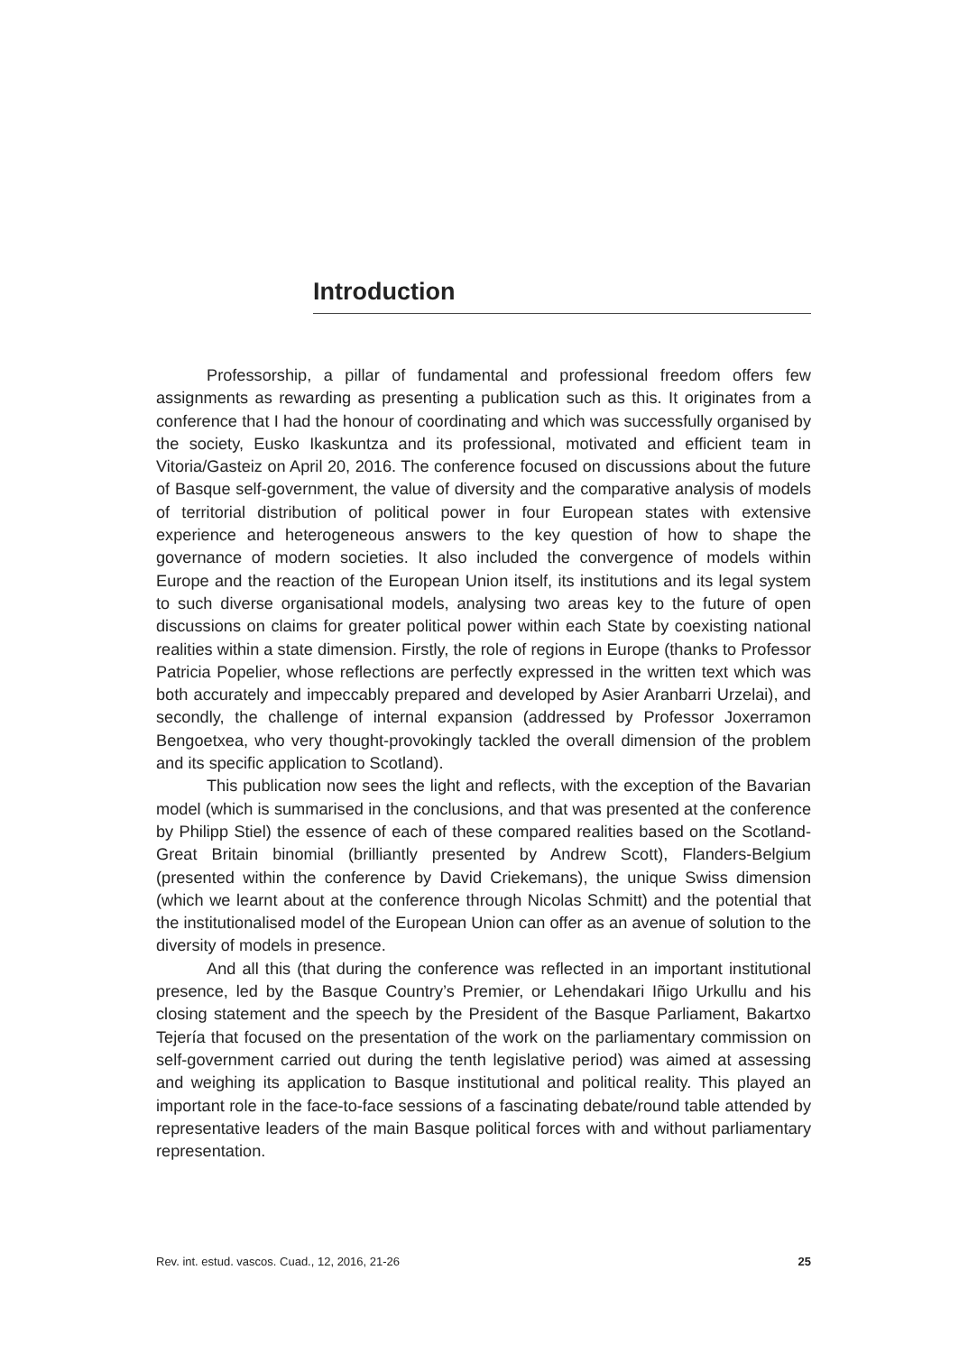Introduction
Professorship, a pillar of fundamental and professional freedom offers few assignments as rewarding as presenting a publication such as this. It originates from a conference that I had the honour of coordinating and which was successfully organised by the society, Eusko Ikaskuntza and its professional, motivated and efficient team in Vitoria/Gasteiz on April 20, 2016. The conference focused on discussions about the future of Basque self-government, the value of diversity and the comparative analysis of models of territorial distribution of political power in four European states with extensive experience and heterogeneous answers to the key question of how to shape the governance of modern societies. It also included the convergence of models within Europe and the reaction of the European Union itself, its institutions and its legal system to such diverse organisational models, analysing two areas key to the future of open discussions on claims for greater political power within each State by coexisting national realities within a state dimension. Firstly, the role of regions in Europe (thanks to Professor Patricia Popelier, whose reflections are perfectly expressed in the written text which was both accurately and impeccably prepared and developed by Asier Aranbarri Urzelai), and secondly, the challenge of internal expansion (addressed by Professor Joxerramon Bengoetxea, who very thought-provokingly tackled the overall dimension of the problem and its specific application to Scotland).
This publication now sees the light and reflects, with the exception of the Bavarian model (which is summarised in the conclusions, and that was presented at the conference by Philipp Stiel) the essence of each of these compared realities based on the Scotland-Great Britain binomial (brilliantly presented by Andrew Scott), Flanders-Belgium (presented within the conference by David Criekemans), the unique Swiss dimension (which we learnt about at the conference through Nicolas Schmitt) and the potential that the institutionalised model of the European Union can offer as an avenue of solution to the diversity of models in presence.
And all this (that during the conference was reflected in an important institutional presence, led by the Basque Country’s Premier, or Lehendakari Iñigo Urkullu and his closing statement and the speech by the President of the Basque Parliament, Bakartxo Tejería that focused on the presentation of the work on the parliamentary commission on self-government carried out during the tenth legislative period) was aimed at assessing and weighing its application to Basque institutional and political reality. This played an important role in the face-to-face sessions of a fascinating debate/round table attended by representative leaders of the main Basque political forces with and without parliamentary representation.
Rev. int. estud. vascos. Cuad., 12, 2016, 21-26 25